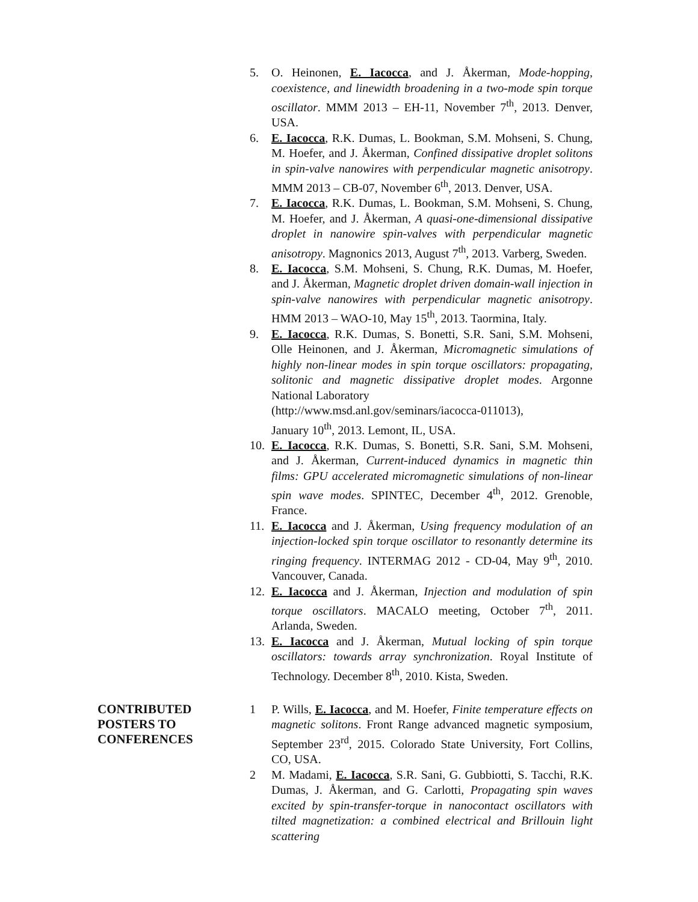5. O. Heinonen, E. Iacocca, and J. Åkerman, Mode-hopping, coexistence, and linewidth broadening in a two-mode spin torque oscillator. MMM 2013 – EH-11, November 7<sup>th</sup>, 2013. Denver, USA.
6. E. Iacocca, R.K. Dumas, L. Bookman, S.M. Mohseni, S. Chung, M. Hoefer, and J. Åkerman, Confined dissipative droplet solitons in spin-valve nanowires with perpendicular magnetic anisotropy. MMM 2013 – CB-07, November 6<sup>th</sup>, 2013. Denver, USA.
7. E. Iacocca, R.K. Dumas, L. Bookman, S.M. Mohseni, S. Chung, M. Hoefer, and J. Åkerman, A quasi-one-dimensional dissipative droplet in nanowire spin-valves with perpendicular magnetic anisotropy. Magnonics 2013, August 7<sup>th</sup>, 2013. Varberg, Sweden.
8. E. Iacocca, S.M. Mohseni, S. Chung, R.K. Dumas, M. Hoefer, and J. Åkerman, Magnetic droplet driven domain-wall injection in spin-valve nanowires with perpendicular magnetic anisotropy. HMM 2013 – WAO-10, May 15<sup>th</sup>, 2013. Taormina, Italy.
9. E. Iacocca, R.K. Dumas, S. Bonetti, S.R. Sani, S.M. Mohseni, Olle Heinonen, and J. Åkerman, Micromagnetic simulations of highly non-linear modes in spin torque oscillators: propagating, solitonic and magnetic dissipative droplet modes. Argonne National Laboratory
(http://www.msd.anl.gov/seminars/iacocca-011013),
January 10<sup>th</sup>, 2013. Lemont, IL, USA.
10. E. Iacocca, R.K. Dumas, S. Bonetti, S.R. Sani, S.M. Mohseni, and J. Åkerman, Current-induced dynamics in magnetic thin films: GPU accelerated micromagnetic simulations of non-linear spin wave modes. SPINTEC, December 4<sup>th</sup>, 2012. Grenoble, France.
11. E. Iacocca and J. Åkerman, Using frequency modulation of an injection-locked spin torque oscillator to resonantly determine its ringing frequency. INTERMAG 2012 - CD-04, May 9<sup>th</sup>, 2010. Vancouver, Canada.
12. E. Iacocca and J. Åkerman, Injection and modulation of spin torque oscillators. MACALO meeting, October 7<sup>th</sup>, 2011. Arlanda, Sweden.
13. E. Iacocca and J. Åkerman, Mutual locking of spin torque oscillators: towards array synchronization. Royal Institute of Technology. December 8<sup>th</sup>, 2010. Kista, Sweden.
CONTRIBUTED
POSTERS TO
CONFERENCES
1 P. Wills, E. Iacocca, and M. Hoefer, Finite temperature effects on magnetic solitons. Front Range advanced magnetic symposium, September 23<sup>rd</sup>, 2015. Colorado State University, Fort Collins, CO, USA.
2 M. Madami, E. Iacocca, S.R. Sani, G. Gubbiotti, S. Tacchi, R.K. Dumas, J. Åkerman, and G. Carlotti, Propagating spin waves excited by spin-transfer-torque in nanocontact oscillators with tilted magnetization: a combined electrical and Brillouin light scattering